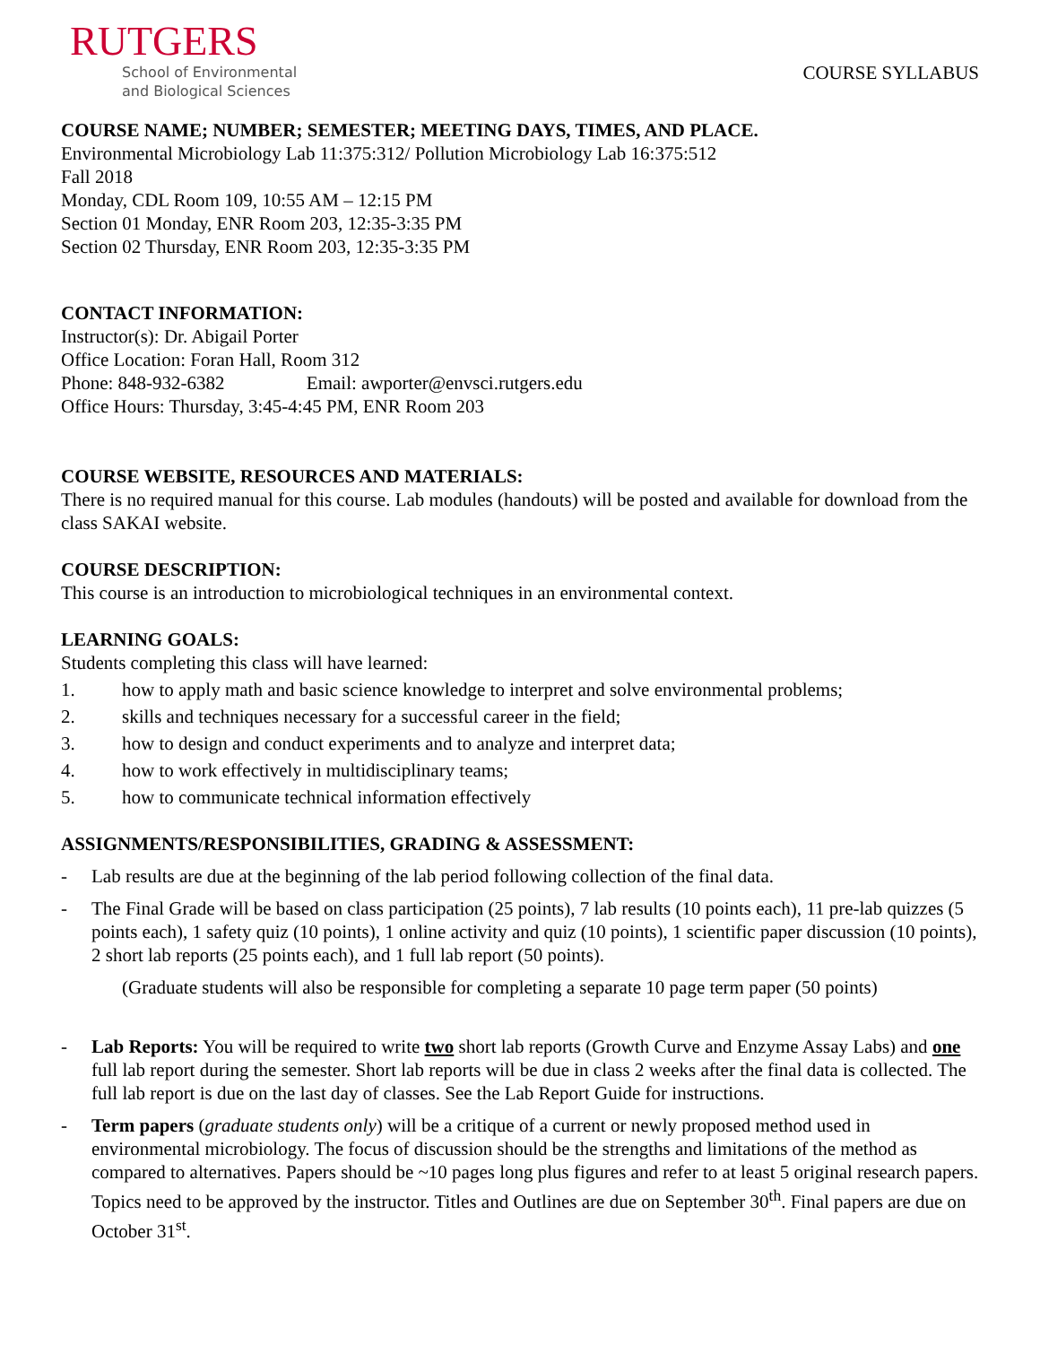RUTGERS
School of Environmental
and Biological Sciences
COURSE SYLLABUS
COURSE NAME; NUMBER; SEMESTER; MEETING DAYS, TIMES, AND PLACE.
Environmental Microbiology Lab 11:375:312/ Pollution Microbiology Lab 16:375:512
Fall 2018
Monday, CDL Room 109, 10:55 AM – 12:15 PM
Section 01 Monday, ENR Room 203, 12:35-3:35 PM
Section 02 Thursday, ENR Room 203, 12:35-3:35 PM
CONTACT INFORMATION:
Instructor(s): Dr. Abigail Porter
Office Location: Foran Hall, Room 312
Phone: 848-932-6382 Email: awporter@envsci.rutgers.edu
Office Hours: Thursday, 3:45-4:45 PM, ENR Room 203
COURSE WEBSITE, RESOURCES AND MATERIALS:
There is no required manual for this course. Lab modules (handouts) will be posted and available for download from the class SAKAI website.
COURSE DESCRIPTION:
This course is an introduction to microbiological techniques in an environmental context.
LEARNING GOALS:
Students completing this class will have learned:
1. how to apply math and basic science knowledge to interpret and solve environmental problems;
2. skills and techniques necessary for a successful career in the field;
3. how to design and conduct experiments and to analyze and interpret data;
4. how to work effectively in multidisciplinary teams;
5. how to communicate technical information effectively
ASSIGNMENTS/RESPONSIBILITIES, GRADING & ASSESSMENT:
- Lab results are due at the beginning of the lab period following collection of the final data.
- The Final Grade will be based on class participation (25 points), 7 lab results (10 points each), 11 pre-lab quizzes (5 points each), 1 safety quiz (10 points), 1 online activity and quiz (10 points), 1 scientific paper discussion (10 points), 2 short lab reports (25 points each), and 1 full lab report (50 points).
(Graduate students will also be responsible for completing a separate 10 page term paper (50 points)
- Lab Reports: You will be required to write two short lab reports (Growth Curve and Enzyme Assay Labs) and one full lab report during the semester. Short lab reports will be due in class 2 weeks after the final data is collected. The full lab report is due on the last day of classes. See the Lab Report Guide for instructions.
- Term papers (graduate students only) will be a critique of a current or newly proposed method used in environmental microbiology. The focus of discussion should be the strengths and limitations of the method as compared to alternatives. Papers should be ~10 pages long plus figures and refer to at least 5 original research papers. Topics need to be approved by the instructor. Titles and Outlines are due on September 30<sup>th</sup>. Final papers are due on October 31<sup>st</sup>.